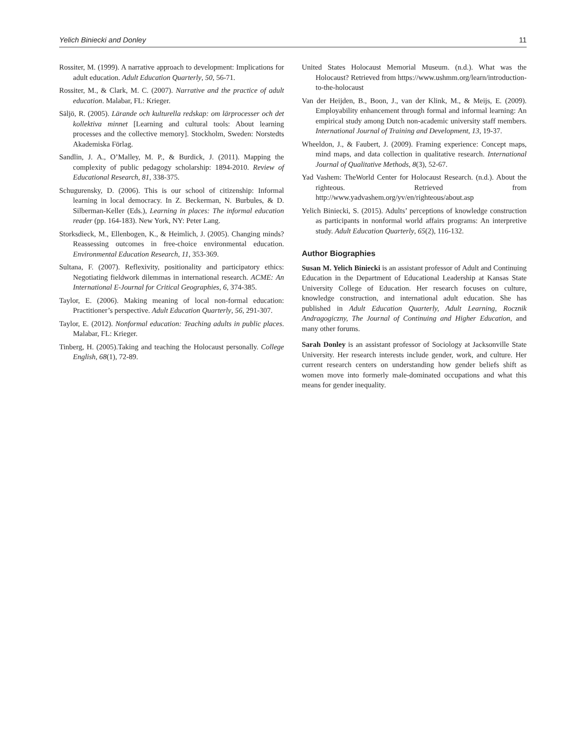Yelich Biniecki and Donley 11
Rossiter, M. (1999). A narrative approach to development: Implications for adult education. Adult Education Quarterly, 50, 56-71.
Rossiter, M., & Clark, M. C. (2007). Narrative and the practice of adult education. Malabar, FL: Krieger.
Säljö, R. (2005). Lärande och kulturella redskap: om lärprocesser och det kollektiva minnet [Learning and cultural tools: About learning processes and the collective memory]. Stockholm, Sweden: Norstedts Akademiska Förlag.
Sandlin, J. A., O’Malley, M. P., & Burdick, J. (2011). Mapping the complexity of public pedagogy scholarship: 1894-2010. Review of Educational Research, 81, 338-375.
Schugurensky, D. (2006). This is our school of citizenship: Informal learning in local democracy. In Z. Beckerman, N. Burbules, & D. Silberman-Keller (Eds.), Learning in places: The informal education reader (pp. 164-183). New York, NY: Peter Lang.
Storksdieck, M., Ellenbogen, K., & Heimlich, J. (2005). Changing minds? Reassessing outcomes in free-choice environmental education. Environmental Education Research, 11, 353-369.
Sultana, F. (2007). Reflexivity, positionality and participatory ethics: Negotiating fieldwork dilemmas in international research. ACME: An International E-Journal for Critical Geographies, 6, 374-385.
Taylor, E. (2006). Making meaning of local non-formal education: Practitioner’s perspective. Adult Education Quarterly, 56, 291-307.
Taylor, E. (2012). Nonformal education: Teaching adults in public places. Malabar, FL: Krieger.
Tinberg, H. (2005).Taking and teaching the Holocaust personally. College English, 68(1), 72-89.
United States Holocaust Memorial Museum. (n.d.). What was the Holocaust? Retrieved from https://www.ushmm.org/learn/introduction-to-the-holocaust
Van der Heijden, B., Boon, J., van der Klink, M., & Meijs, E. (2009). Employability enhancement through formal and informal learning: An empirical study among Dutch non-academic university staff members. International Journal of Training and Development, 13, 19-37.
Wheeldon, J., & Faubert, J. (2009). Framing experience: Concept maps, mind maps, and data collection in qualitative research. International Journal of Qualitative Methods, 8(3), 52-67.
Yad Vashem: TheWorld Center for Holocaust Research. (n.d.). About the righteous. Retrieved from http://www.yadvashem.org/yv/en/righteous/about.asp
Yelich Biniecki, S. (2015). Adults’ perceptions of knowledge construction as participants in nonformal world affairs programs: An interpretive study. Adult Education Quarterly, 65(2), 116-132.
Author Biographies
Susan M. Yelich Biniecki is an assistant professor of Adult and Continuing Education in the Department of Educational Leadership at Kansas State University College of Education. Her research focuses on culture, knowledge construction, and international adult education. She has published in Adult Education Quarterly, Adult Learning, Rocznik Andragogiczny, The Journal of Continuing and Higher Education, and many other forums.
Sarah Donley is an assistant professor of Sociology at Jacksonville State University. Her research interests include gender, work, and culture. Her current research centers on understanding how gender beliefs shift as women move into formerly male-dominated occupations and what this means for gender inequality.